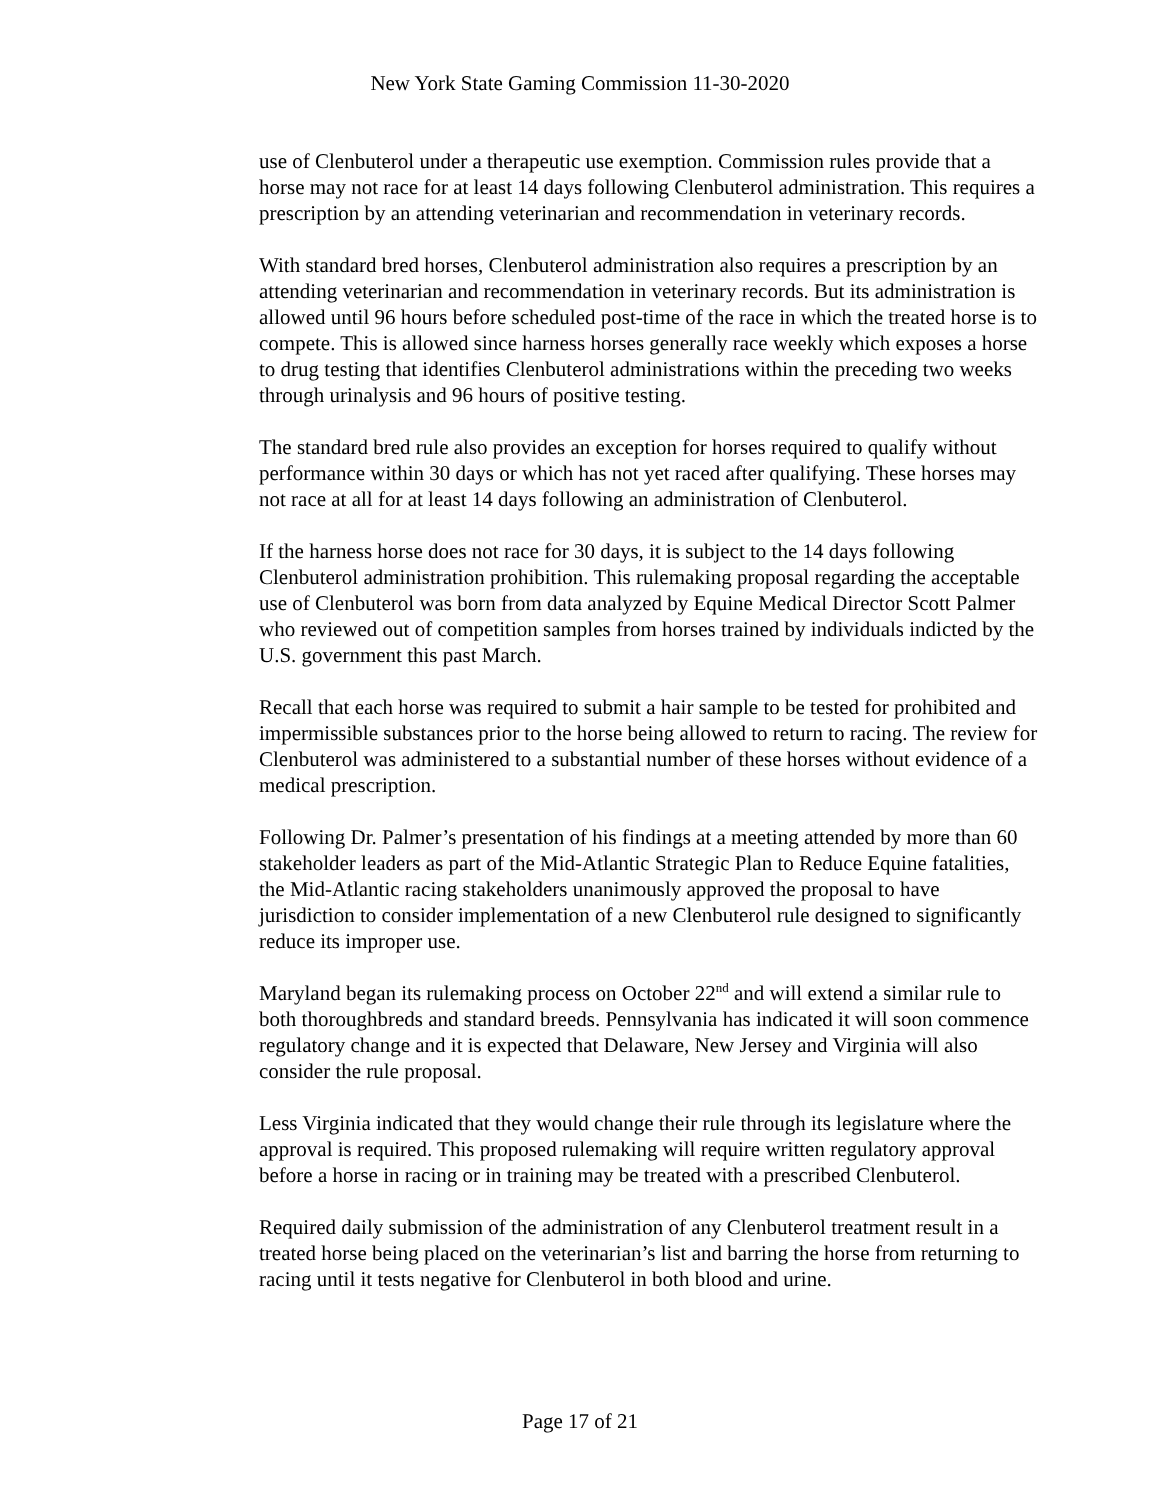New York State Gaming Commission 11-30-2020
use of Clenbuterol under a therapeutic use exemption. Commission rules provide that a horse may not race for at least 14 days following Clenbuterol administration. This requires a prescription by an attending veterinarian and recommendation in veterinary records.
With standard bred horses, Clenbuterol administration also requires a prescription by an attending veterinarian and recommendation in veterinary records. But its administration is allowed until 96 hours before scheduled post-time of the race in which the treated horse is to compete. This is allowed since harness horses generally race weekly which exposes a horse to drug testing that identifies Clenbuterol administrations within the preceding two weeks through urinalysis and 96 hours of positive testing.
The standard bred rule also provides an exception for horses required to qualify without performance within 30 days or which has not yet raced after qualifying. These horses may not race at all for at least 14 days following an administration of Clenbuterol.
If the harness horse does not race for 30 days, it is subject to the 14 days following Clenbuterol administration prohibition. This rulemaking proposal regarding the acceptable use of Clenbuterol was born from data analyzed by Equine Medical Director Scott Palmer who reviewed out of competition samples from horses trained by individuals indicted by the U.S. government this past March.
Recall that each horse was required to submit a hair sample to be tested for prohibited and impermissible substances prior to the horse being allowed to return to racing. The review for Clenbuterol was administered to a substantial number of these horses without evidence of a medical prescription.
Following Dr. Palmer’s presentation of his findings at a meeting attended by more than 60 stakeholder leaders as part of the Mid-Atlantic Strategic Plan to Reduce Equine fatalities, the Mid-Atlantic racing stakeholders unanimously approved the proposal to have jurisdiction to consider implementation of a new Clenbuterol rule designed to significantly reduce its improper use.
Maryland began its rulemaking process on October 22<sup>nd</sup> and will extend a similar rule to both thoroughbreds and standard breeds. Pennsylvania has indicated it will soon commence regulatory change and it is expected that Delaware, New Jersey and Virginia will also consider the rule proposal.
Less Virginia indicated that they would change their rule through its legislature where the approval is required. This proposed rulemaking will require written regulatory approval before a horse in racing or in training may be treated with a prescribed Clenbuterol.
Required daily submission of the administration of any Clenbuterol treatment result in a treated horse being placed on the veterinarian’s list and barring the horse from returning to racing until it tests negative for Clenbuterol in both blood and urine.
Page 17 of 21